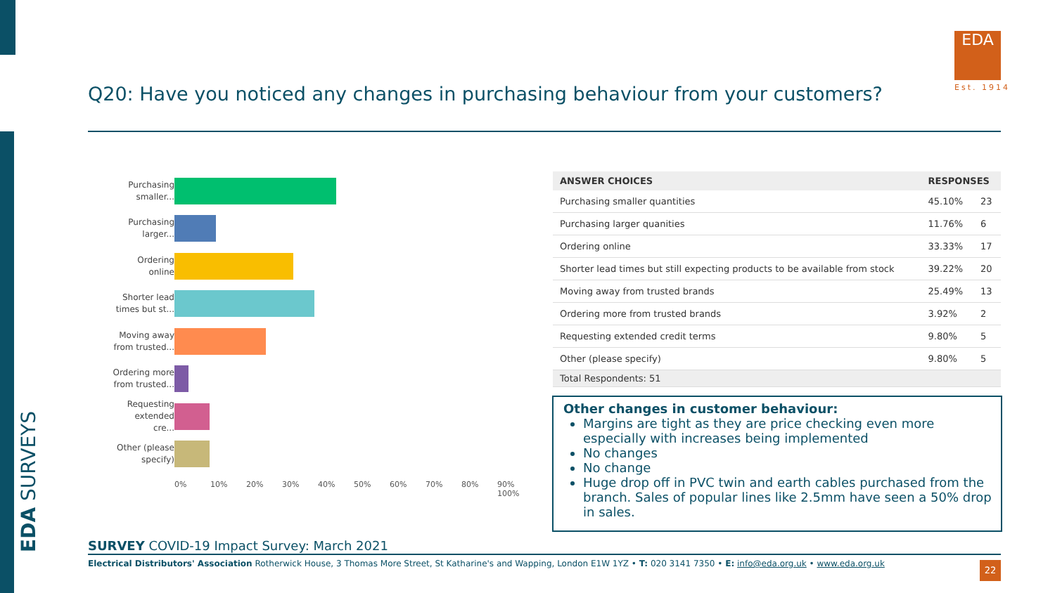EDA SURVEYS
Q20: Have you noticed any changes in purchasing behaviour from your customers?
EDA
Est. 1914
Purchasing smaller...
Purchasing larger...
Ordering online
Shorter lead times but st...
Moving away from trusted...
Ordering more from trusted...
Requesting extended cre...
Other (please specify)
0% 10% 20% 30% 40% 50% 60% 70% 80% 90% 100%
| ANSWER CHOICES | RESPONSES | |
| --- | --- | --- |
| Purchasing smaller quantities | 45.10% | 23 |
| Purchasing larger quanities | 11.76% | 6 |
| Ordering online | 33.33% | 17 |
| Shorter lead times but still expecting products to be available from stock | 39.22% | 20 |
| Moving away from trusted brands | 25.49% | 13 |
| Ordering more from trusted brands | 3.92% | 2 |
| Requesting extended credit terms | 9.80% | 5 |
| Other (please specify) | 9.80% | 5 |
| Total Respondents: 51 | | |
Other changes in customer behaviour:
Margins are tight as they are price checking even more especially with increases being implemented
No changes
No change
Huge drop off in PVC twin and earth cables purchased from the branch. Sales of popular lines like 2.5mm have seen a 50% drop in sales.
SURVEY COVID-19 Impact Survey: March 2021
Electrical Distributors' Association Rotherwick House, 3 Thomas More Street, St Katharine's and Wapping, London E1W 1YZ • T: 020 3141 7350 • E: info@eda.org.uk • www.eda.org.uk
22